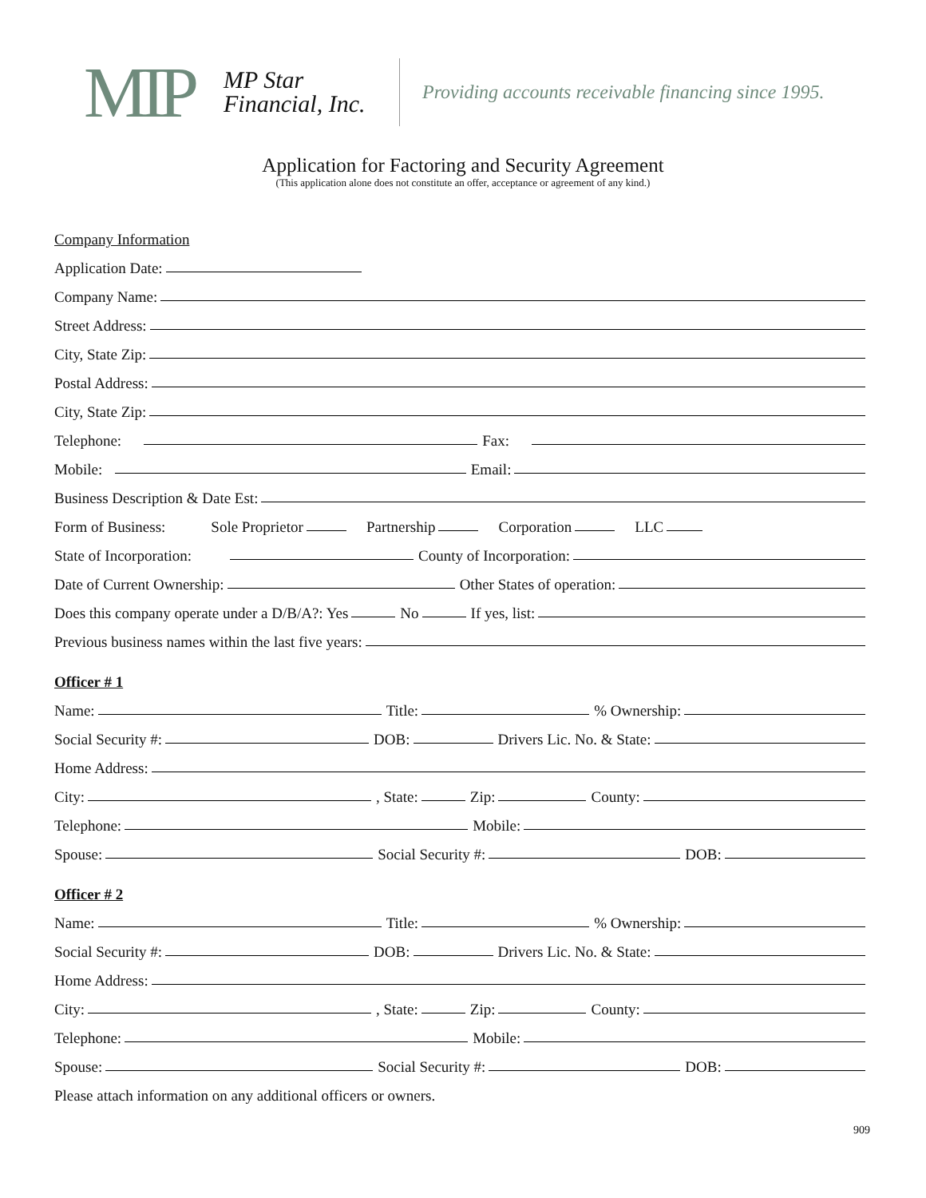MIP
MP Star
Financial, Inc.
Providing accounts receivable financing since 1995.
Application for Factoring and Security Agreement
(This application alone does not constitute an offer, acceptance or agreement of any kind.)
Company Information
Application Date:
Company Name:
Street Address:
City, State Zip:
Postal Address:
City, State Zip:
Telephone: Fax:
Mobile: Email:
Business Description & Date Est:
Form of Business:   Sole Proprietor Partnership Corporation LLC
State of Incorporation: County of Incorporation:
Date of Current Ownership: Other States of operation:
Does this company operate under a D/B/A?: Yes No If yes, list:
Previous business names within the last five years:
Officer # 1
Name: Title: % Ownership:
Social Security #: DOB: Drivers Lic. No. & State:
Home Address:
City: , State: Zip: County:
Telephone: Mobile:
Spouse: Social Security #: DOB:
Officer # 2
Name: Title: % Ownership:
Social Security #: DOB: Drivers Lic. No. & State:
Home Address:
City: , State: Zip: County:
Telephone: Mobile:
Spouse: Social Security #: DOB:
Please attach information on any additional officers or owners.
909